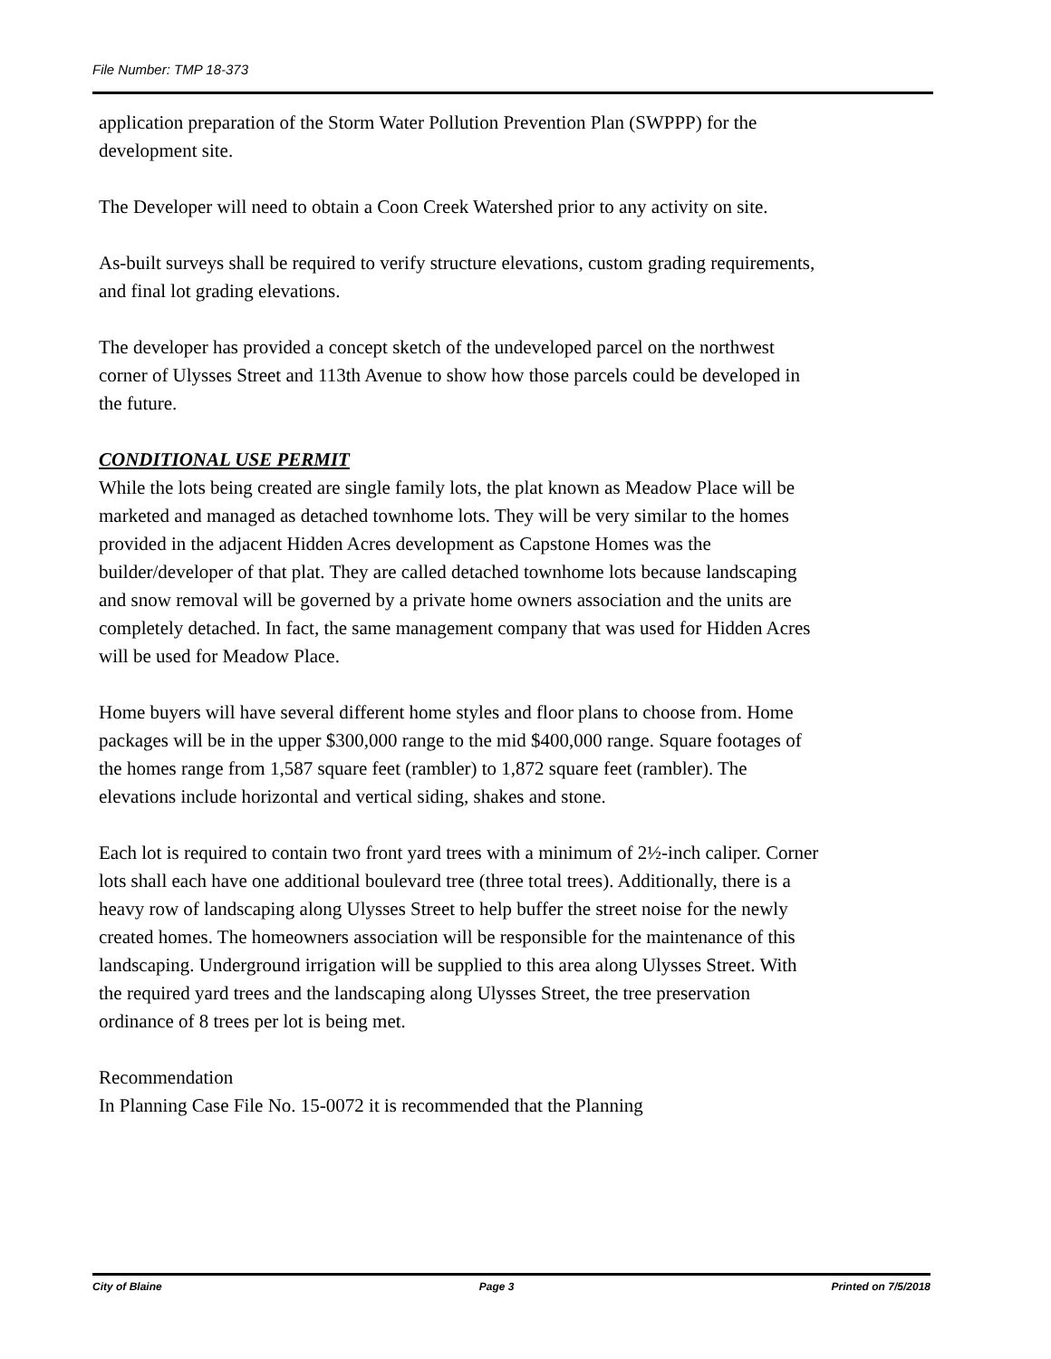File Number: TMP 18-373
application preparation of the Storm Water Pollution Prevention Plan (SWPPP) for the development site.
The Developer will need to obtain a Coon Creek Watershed prior to any activity on site.
As-built surveys shall be required to verify structure elevations, custom grading requirements, and final lot grading elevations.
The developer has provided a concept sketch of the undeveloped parcel on the northwest corner of Ulysses Street and 113th Avenue to show how those parcels could be developed in the future.
CONDITIONAL USE PERMIT
While the lots being created are single family lots, the plat known as Meadow Place will be marketed and managed as detached townhome lots. They will be very similar to the homes provided in the adjacent Hidden Acres development as Capstone Homes was the builder/developer of that plat. They are called detached townhome lots because landscaping and snow removal will be governed by a private home owners association and the units are completely detached. In fact, the same management company that was used for Hidden Acres will be used for Meadow Place.
Home buyers will have several different home styles and floor plans to choose from. Home packages will be in the upper $300,000 range to the mid $400,000 range. Square footages of the homes range from 1,587 square feet (rambler) to 1,872 square feet (rambler). The elevations include horizontal and vertical siding, shakes and stone.
Each lot is required to contain two front yard trees with a minimum of 2½-inch caliper. Corner lots shall each have one additional boulevard tree (three total trees). Additionally, there is a heavy row of landscaping along Ulysses Street to help buffer the street noise for the newly created homes. The homeowners association will be responsible for the maintenance of this landscaping. Underground irrigation will be supplied to this area along Ulysses Street. With the required yard trees and the landscaping along Ulysses Street, the tree preservation ordinance of 8 trees per lot is being met.
Recommendation
In Planning Case File No. 15-0072 it is recommended that the Planning
City of Blaine Page 3 Printed on 7/5/2018